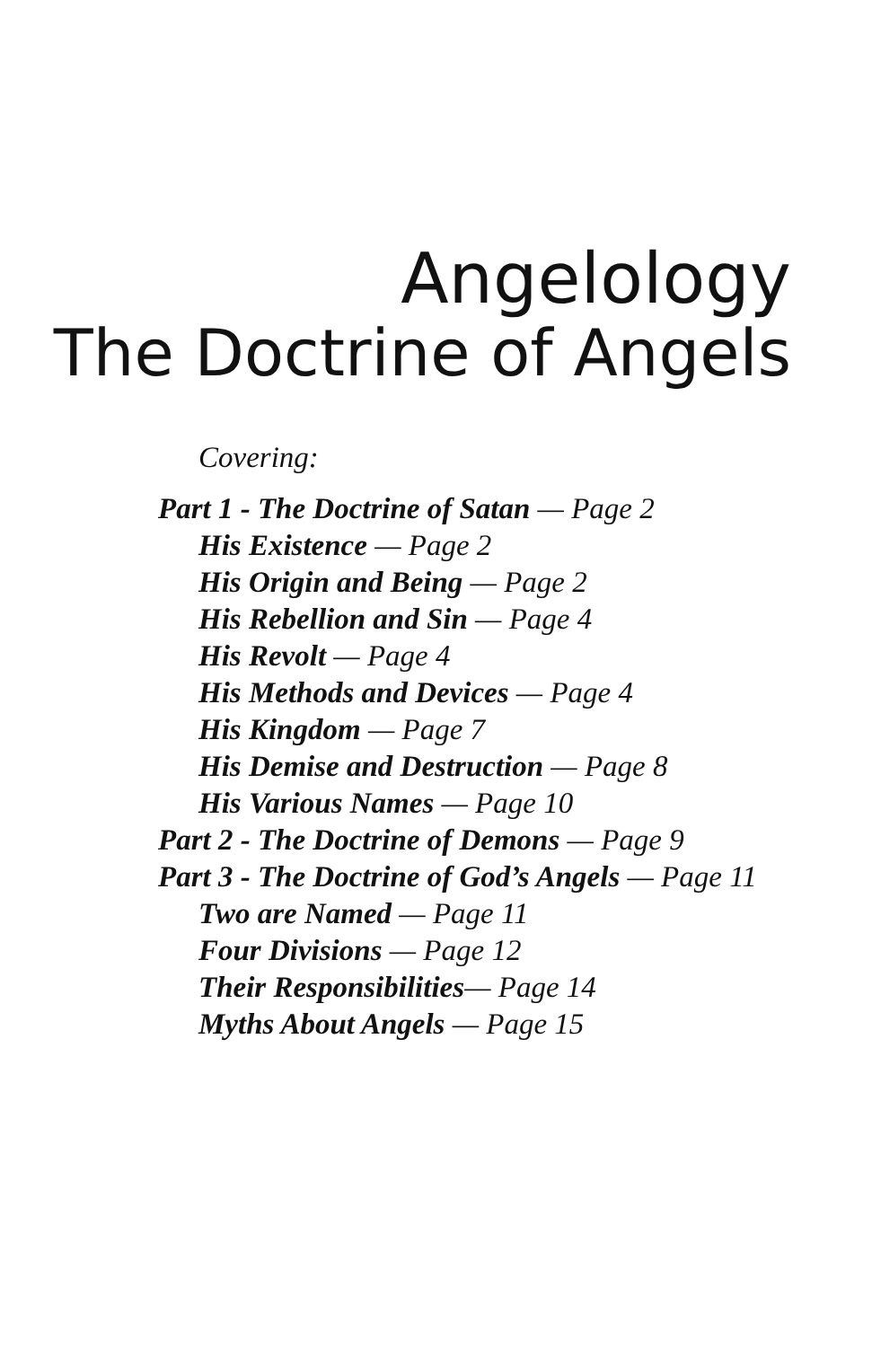Angelology
The Doctrine of Angels
Covering:
Part 1 - The Doctrine of Satan — Page 2
His Existence — Page 2
His Origin and Being — Page 2
His Rebellion and Sin — Page 4
His Revolt — Page 4
His Methods and Devices — Page 4
His Kingdom — Page 7
His Demise and Destruction — Page 8
His Various Names — Page 10
Part 2 - The Doctrine of Demons — Page 9
Part 3 - The Doctrine of God’s Angels — Page 11
Two are Named — Page 11
Four Divisions — Page 12
Their Responsibilities— Page 14
Myths About Angels — Page 15